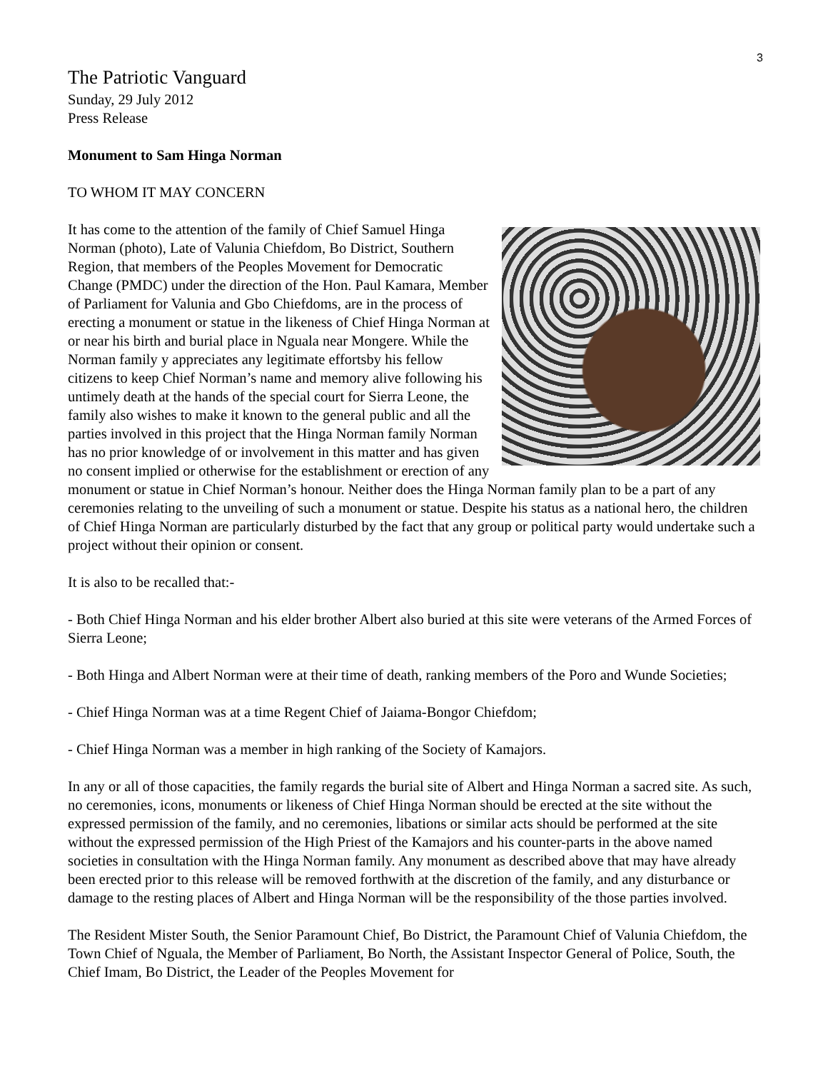3
The Patriotic Vanguard
Sunday, 29 July 2012
Press Release
Monument to Sam Hinga Norman
TO WHOM IT MAY CONCERN
It has come to the attention of the family of Chief Samuel Hinga Norman (photo), Late of Valunia Chiefdom, Bo District, Southern Region, that members of the Peoples Movement for Democratic Change (PMDC) under the direction of the Hon. Paul Kamara, Member of Parliament for Valunia and Gbo Chiefdoms, are in the process of erecting a monument or statue in the likeness of Chief Hinga Norman at or near his birth and burial place in Nguala near Mongere. While the Norman family y appreciates any legitimate effortsby his fellow citizens to keep Chief Norman’s name and memory alive following his untimely death at the hands of the special court for Sierra Leone, the family also wishes to make it known to the general public and all the parties involved in this project that the Hinga Norman family Norman has no prior knowledge of or involvement in this matter and has given no consent implied or otherwise for the establishment or erection of any monument or statue in Chief Norman’s honour. Neither does the Hinga Norman family plan to be a part of any ceremonies relating to the unveiling of such a monument or statue. Despite his status as a national hero, the children of Chief Hinga Norman are particularly disturbed by the fact that any group or political party would undertake such a project without their opinion or consent.
It is also to be recalled that:-
- Both Chief Hinga Norman and his elder brother Albert also buried at this site were veterans of the Armed Forces of Sierra Leone;
- Both Hinga and Albert Norman were at their time of death, ranking members of the Poro and Wunde Societies;
- Chief Hinga Norman was at a time Regent Chief of Jaiama-Bongor Chiefdom;
- Chief Hinga Norman was a member in high ranking of the Society of Kamajors.
In any or all of those capacities, the family regards the burial site of Albert and Hinga Norman a sacred site. As such, no ceremonies, icons, monuments or likeness of Chief Hinga Norman should be erected at the site without the expressed permission of the family, and no ceremonies, libations or similar acts should be performed at the site without the expressed permission of the High Priest of the Kamajors and his counter-parts in the above named societies in consultation with the Hinga Norman family. Any monument as described above that may have already been erected prior to this release will be removed forthwith at the discretion of the family, and any disturbance or damage to the resting places of Albert and Hinga Norman will be the responsibility of the those parties involved.
The Resident Mister South, the Senior Paramount Chief, Bo District, the Paramount Chief of Valunia Chiefdom, the Town Chief of Nguala, the Member of Parliament, Bo North, the Assistant Inspector General of Police, South, the Chief Imam, Bo District, the Leader of the Peoples Movement for